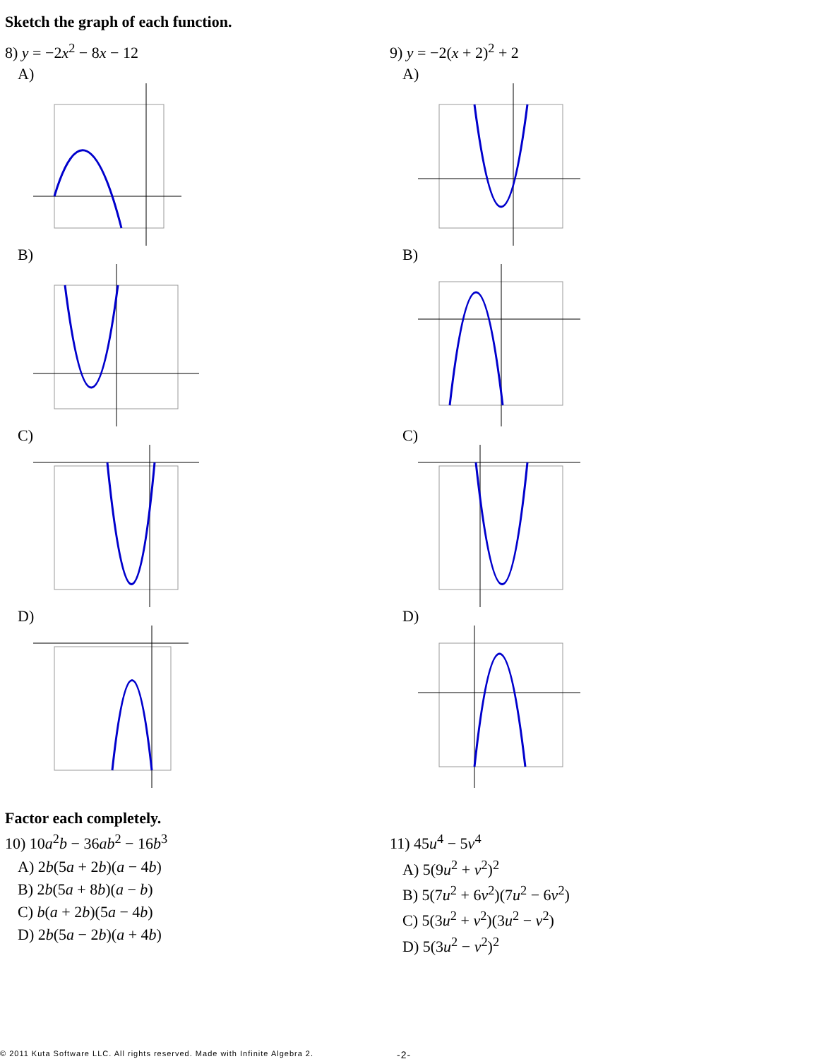Sketch the graph of each function.
8) y = −2x<sup>2</sup> − 8x − 12
A)
B)
C)
D)
9) y = −2(x + 2)<sup>2</sup> + 2
A)
B)
C)
D)
Factor each completely.
10) 10a<sup>2</sup>b − 36ab<sup>2</sup> − 16b<sup>3</sup>
A) 2b(5a + 2b)(a − 4b)
B) 2b(5a + 8b)(a − b)
C) b(a + 2b)(5a − 4b)
D) 2b(5a − 2b)(a + 4b)
11) 45u<sup>4</sup> − 5v<sup>4</sup>
A) 5(9u<sup>2</sup> + v<sup>2</sup>)<sup>2</sup>
B) 5(7u<sup>2</sup> + 6v<sup>2</sup>)(7u<sup>2</sup> − 6v<sup>2</sup>)
C) 5(3u<sup>2</sup> + v<sup>2</sup>)(3u<sup>2</sup> − v<sup>2</sup>)
D) 5(3u<sup>2</sup> − v<sup>2</sup>)<sup>2</sup>
© 2011 Kuta Software LLC. All rights reserved. Made with Infinite Algebra 2. -2-